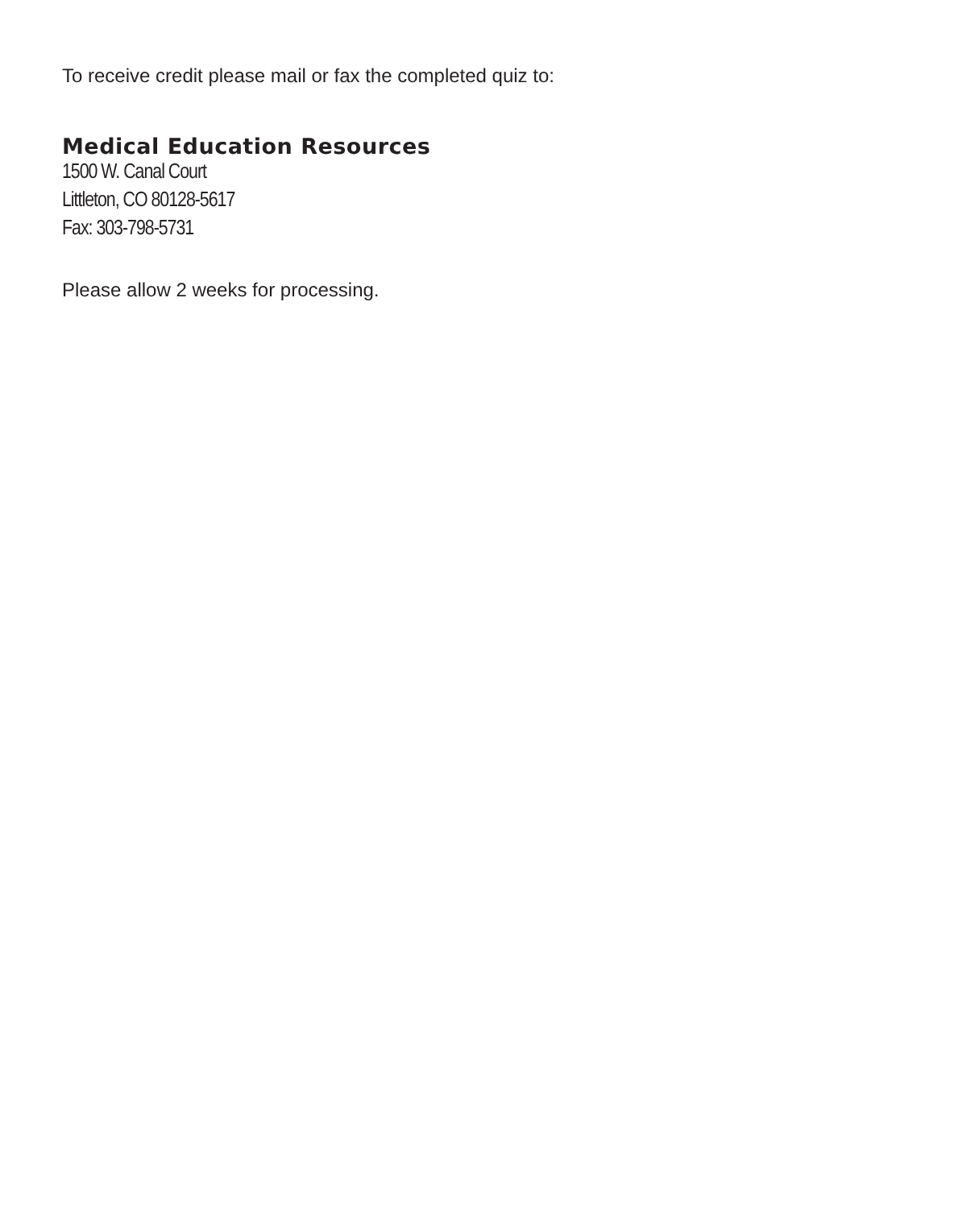To receive credit please mail or fax the completed quiz to:
Medical Education Resources
1500 W. Canal Court
Littleton, CO 80128-5617
Fax: 303-798-5731
Please allow 2 weeks for processing.